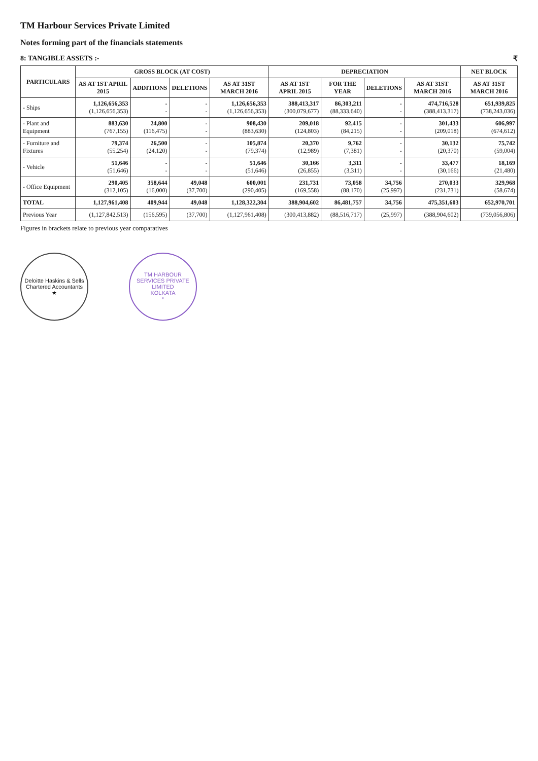TM Harbour Services Private Limited
Notes forming part of the financials statements
8: TANGIBLE ASSETS :- ₹
| PARTICULARS | GROSS BLOCK (AT COST) | | | | DEPRECIATION | | | | NET BLOCK |
| --- | --- | --- | --- | --- | --- | --- | --- | --- | --- |
| | AS AT 1ST APRIL 2015 | ADDITIONS | DELETIONS | AS AT 31ST MARCH 2016 | AS AT 1ST APRIL 2015 | FOR THE YEAR | DELETIONS | AS AT 31ST MARCH 2016 | AS AT 31ST MARCH 2016 |
| - Ships | 1,126,656,353 (1,126,656,353) | - - | - - | 1,126,656,353 (1,126,656,353) | 388,413,317 (300,079,677) | 86,303,211 (88,333,640) | - - | 474,716,528 (388,413,317) | 651,939,825 (738,243,036) |
| - Plant and Equipment | 883,630 (767,155) | 24,800 (116,475) | - - | 908,430 (883,630) | 209,018 (124,803) | 92,415 (84,215) | - - | 301,433 (209,018) | 606,997 (674,612) |
| - Furniture and Fixtures | 79,374 (55,254) | 26,500 (24,120) | - - | 105,874 (79,374) | 20,370 (12,989) | 9,762 (7,381) | - - | 30,132 (20,370) | 75,742 (59,004) |
| - Vehicle | 51,646 (51,646) | - - | - - | 51,646 (51,646) | 30,166 (26,855) | 3,311 (3,311) | - - | 33,477 (30,166) | 18,169 (21,480) |
| - Office Equipment | 290,405 (312,105) | 358,644 (16,000) | 49,048 (37,700) | 600,001 (290,405) | 231,731 (169,558) | 73,058 (88,170) | 34,756 (25,997) | 270,033 (231,731) | 329,968 (58,674) |
| TOTAL | 1,127,961,408 | 409,944 | 49,048 | 1,128,322,304 | 388,904,602 | 86,481,757 | 34,756 | 475,351,603 | 652,970,701 |
| Previous Year | (1,127,842,513) | (156,595) | (37,700) | (1,127,961,408) | (300,413,882) | (88,516,717) | (25,997) | (388,904,602) | (739,056,806) |
Figures in brackets relate to previous year comparatives
Deloitte Haskins & Sells
Chartered Accountants
★
TM HARBOUR SERVICES PRIVATE LIMITED
KOLKATA
*